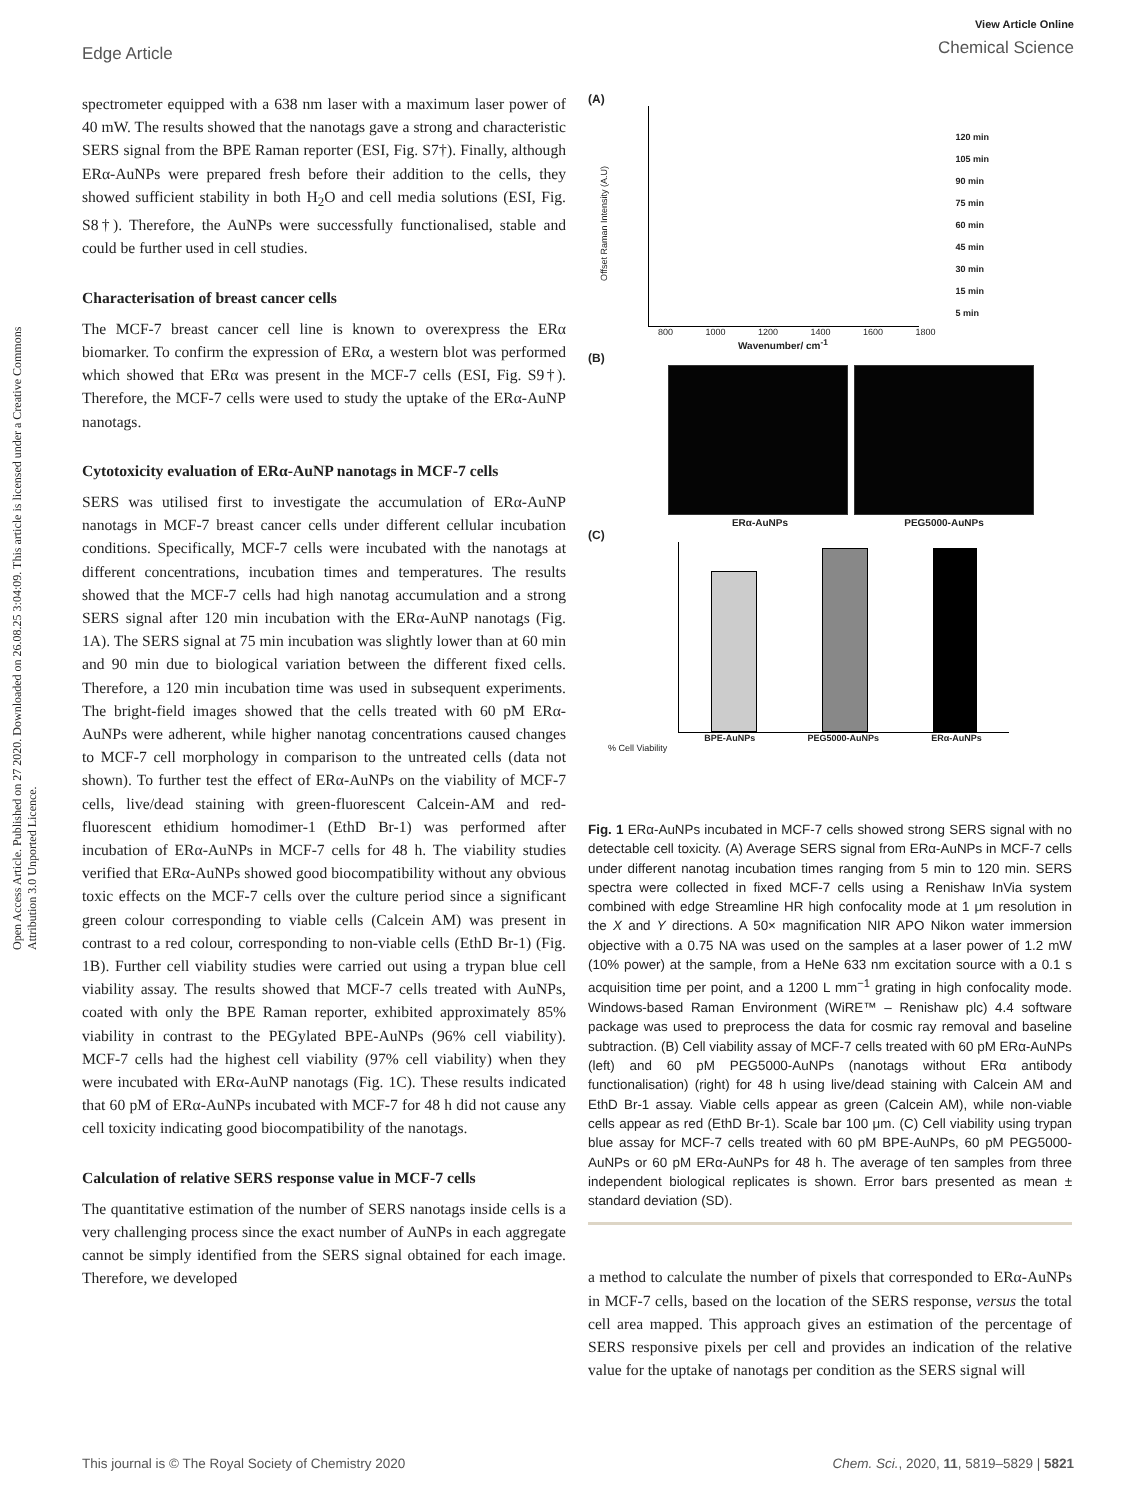Edge Article
View Article Online
Chemical Science
Open Access Article. Published on 27 2020. Downloaded on 26.08.25 3:04:09. This article is licensed under a Creative Commons Attribution 3.0 Unported Licence.
spectrometer equipped with a 638 nm laser with a maximum laser power of 40 mW. The results showed that the nanotags gave a strong and characteristic SERS signal from the BPE Raman reporter (ESI, Fig. S7†). Finally, although ERα-AuNPs were prepared fresh before their addition to the cells, they showed sufficient stability in both H<sub>2</sub>O and cell media solutions (ESI, Fig. S8†). Therefore, the AuNPs were successfully functionalised, stable and could be further used in cell studies.
Characterisation of breast cancer cells
The MCF-7 breast cancer cell line is known to overexpress the ERα biomarker. To confirm the expression of ERα, a western blot was performed which showed that ERα was present in the MCF-7 cells (ESI, Fig. S9†). Therefore, the MCF-7 cells were used to study the uptake of the ERα-AuNP nanotags.
Cytotoxicity evaluation of ERα-AuNP nanotags in MCF-7 cells
SERS was utilised first to investigate the accumulation of ERα-AuNP nanotags in MCF-7 breast cancer cells under different cellular incubation conditions. Specifically, MCF-7 cells were incubated with the nanotags at different concentrations, incubation times and temperatures. The results showed that the MCF-7 cells had high nanotag accumulation and a strong SERS signal after 120 min incubation with the ERα-AuNP nanotags (Fig. 1A). The SERS signal at 75 min incubation was slightly lower than at 60 min and 90 min due to biological variation between the different fixed cells. Therefore, a 120 min incubation time was used in subsequent experiments. The bright-field images showed that the cells treated with 60 pM ERα-AuNPs were adherent, while higher nanotag concentrations caused changes to MCF-7 cell morphology in comparison to the untreated cells (data not shown). To further test the effect of ERα-AuNPs on the viability of MCF-7 cells, live/dead staining with green-fluorescent Calcein-AM and red-fluorescent ethidium homodimer-1 (EthD Br-1) was performed after incubation of ERα-AuNPs in MCF-7 cells for 48 h. The viability studies verified that ERα-AuNPs showed good biocompatibility without any obvious toxic effects on the MCF-7 cells over the culture period since a significant green colour corresponding to viable cells (Calcein AM) was present in contrast to a red colour, corresponding to non-viable cells (EthD Br-1) (Fig. 1B). Further cell viability studies were carried out using a trypan blue cell viability assay. The results showed that MCF-7 cells treated with AuNPs, coated with only the BPE Raman reporter, exhibited approximately 85% viability in contrast to the PEGylated BPE-AuNPs (96% cell viability). MCF-7 cells had the highest cell viability (97% cell viability) when they were incubated with ERα-AuNP nanotags (Fig. 1C). These results indicated that 60 pM of ERα-AuNPs incubated with MCF-7 for 48 h did not cause any cell toxicity indicating good biocompatibility of the nanotags.
Calculation of relative SERS response value in MCF-7 cells
The quantitative estimation of the number of SERS nanotags inside cells is a very challenging process since the exact number of AuNPs in each aggregate cannot be simply identified from the SERS signal obtained for each image. Therefore, we developed
(A)
120 min
105 min
90 min
75 min
60 min
45 min
30 min
15 min
5 min
Offset Raman Intensity (A.U)
800 1000 1200 1400 1600 1800
Wavenumber/ cm<sup>-1</sup>
(B)
ERα-AuNPs PEG5000-AuNPs
(C)
BPE-AuNPs PEG5000-AuNPs ERα-AuNPs
% Cell Viability
Fig. 1 ERα-AuNPs incubated in MCF-7 cells showed strong SERS signal with no detectable cell toxicity. (A) Average SERS signal from ERα-AuNPs in MCF-7 cells under different nanotag incubation times ranging from 5 min to 120 min. SERS spectra were collected in fixed MCF-7 cells using a Renishaw InVia system combined with edge Streamline HR high confocality mode at 1 μm resolution in the X and Y directions. A 50× magnification NIR APO Nikon water immersion objective with a 0.75 NA was used on the samples at a laser power of 1.2 mW (10% power) at the sample, from a HeNe 633 nm excitation source with a 0.1 s acquisition time per point, and a 1200 L mm<sup>−1</sup> grating in high confocality mode. Windows-based Raman Environment (WiRE™ – Renishaw plc) 4.4 software package was used to preprocess the data for cosmic ray removal and baseline subtraction. (B) Cell viability assay of MCF-7 cells treated with 60 pM ERα-AuNPs (left) and 60 pM PEG5000-AuNPs (nanotags without ERα antibody functionalisation) (right) for 48 h using live/dead staining with Calcein AM and EthD Br-1 assay. Viable cells appear as green (Calcein AM), while non-viable cells appear as red (EthD Br-1). Scale bar 100 μm. (C) Cell viability using trypan blue assay for MCF-7 cells treated with 60 pM BPE-AuNPs, 60 pM PEG5000-AuNPs or 60 pM ERα-AuNPs for 48 h. The average of ten samples from three independent biological replicates is shown. Error bars presented as mean ± standard deviation (SD).
a method to calculate the number of pixels that corresponded to ERα-AuNPs in MCF-7 cells, based on the location of the SERS response, versus the total cell area mapped. This approach gives an estimation of the percentage of SERS responsive pixels per cell and provides an indication of the relative value for the uptake of nanotags per condition as the SERS signal will
This journal is © The Royal Society of Chemistry 2020 Chem. Sci., 2020, 11, 5819–5829 | 5821